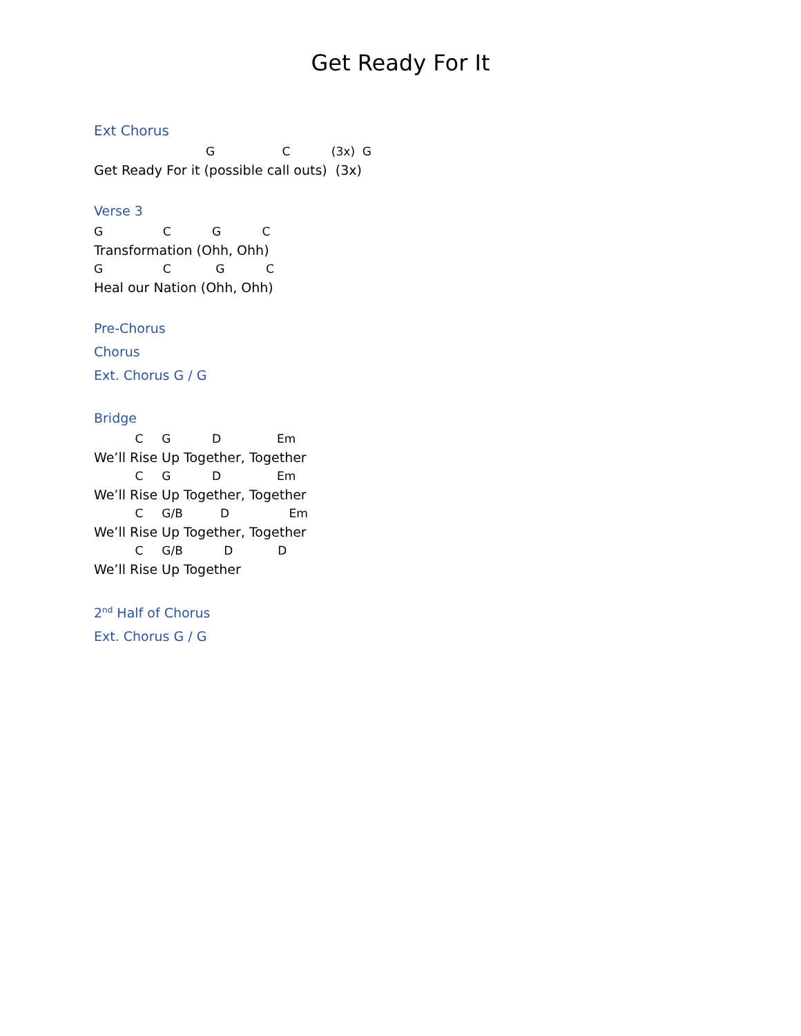Get Ready For It
Ext Chorus
G C (3x) G
Get Ready For it (possible call outs) (3x)
Verse 3
G C G C
Transformation (Ohh, Ohh)
G C G C
Heal our Nation (Ohh, Ohh)
Pre-Chorus
Chorus
Ext. Chorus G / G
Bridge
C G D Em
We’ll Rise Up Together, Together
C G D Em
We’ll Rise Up Together, Together
C G/B D Em
We’ll Rise Up Together, Together
C G/B D D
We’ll Rise Up Together
2<sup>nd</sup> Half of Chorus
Ext. Chorus G / G